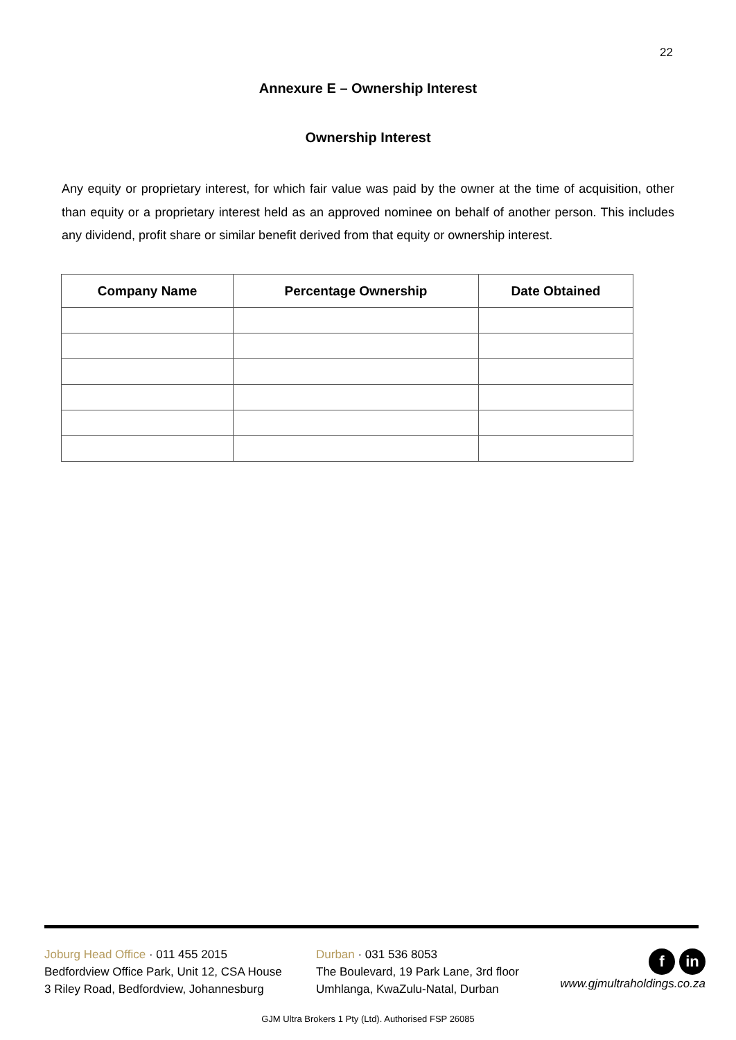22
Annexure E – Ownership Interest
Ownership Interest
Any equity or proprietary interest, for which fair value was paid by the owner at the time of acquisition, other than equity or a proprietary interest held as an approved nominee on behalf of another person. This includes any dividend, profit share or similar benefit derived from that equity or ownership interest.
| Company Name | Percentage Ownership | Date Obtained |
| --- | --- | --- |
Joburg Head Office · 011 455 2015
Bedfordview Office Park, Unit 12, CSA House
3 Riley Road, Bedfordview, Johannesburg
Durban · 031 536 8053
The Boulevard, 19 Park Lane, 3rd floor
Umhlanga, KwaZulu-Natal, Durban
fin
www.gjmultraholdings.co.za
GJM Ultra Brokers 1 Pty (Ltd). Authorised FSP 26085